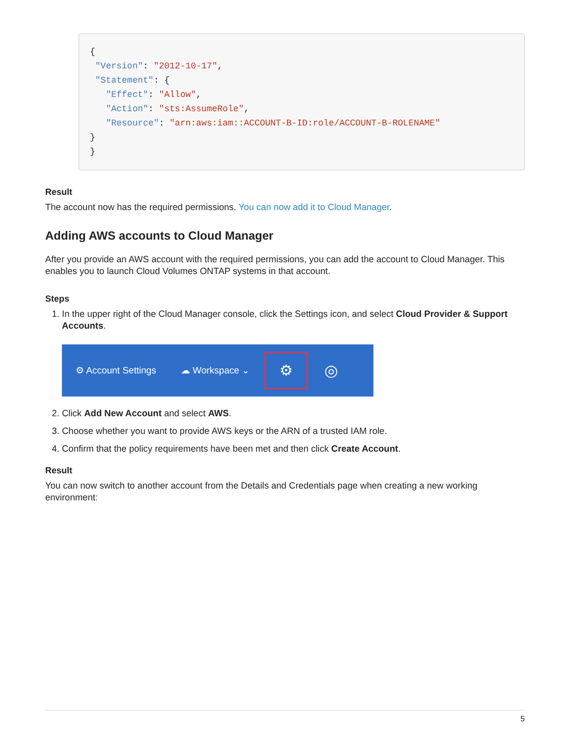{
 "Version": "2012-10-17",
 "Statement": {
   "Effect": "Allow",
   "Action": "sts:AssumeRole",
   "Resource": "arn:aws:iam::ACCOUNT-B-ID:role/ACCOUNT-B-ROLENAME"
}
}
Result
The account now has the required permissions. You can now add it to Cloud Manager.
Adding AWS accounts to Cloud Manager
After you provide an AWS account with the required permissions, you can add the account to Cloud Manager. This enables you to launch Cloud Volumes ONTAP systems in that account.
Steps
1. In the upper right of the Cloud Manager console, click the Settings icon, and select Cloud Provider & Support Accounts.
⚙ Account Settings ☁ Workspace ⌄
⚙
◎
2. Click Add New Account and select AWS.
3. Choose whether you want to provide AWS keys or the ARN of a trusted IAM role.
4. Confirm that the policy requirements have been met and then click Create Account.
Result
You can now switch to another account from the Details and Credentials page when creating a new working environment:
5